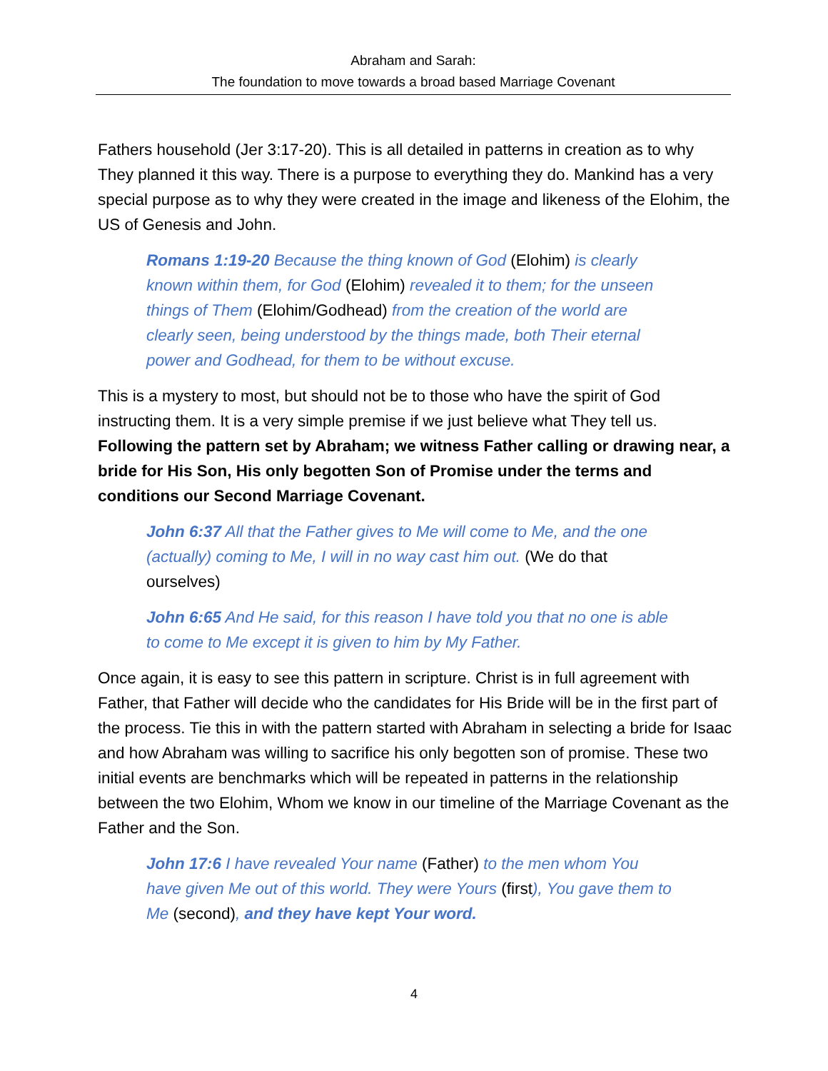Abraham and Sarah:
The foundation to move towards a broad based Marriage Covenant
Fathers household (Jer 3:17-20). This is all detailed in patterns in creation as to why They planned it this way. There is a purpose to everything they do. Mankind has a very special purpose as to why they were created in the image and likeness of the Elohim, the US of Genesis and John.
Romans 1:19-20 Because the thing known of God (Elohim) is clearly known within them, for God (Elohim) revealed it to them; for the unseen things of Them (Elohim/Godhead) from the creation of the world are clearly seen, being understood by the things made, both Their eternal power and Godhead, for them to be without excuse.
This is a mystery to most, but should not be to those who have the spirit of God instructing them. It is a very simple premise if we just believe what They tell us. Following the pattern set by Abraham; we witness Father calling or drawing near, a bride for His Son, His only begotten Son of Promise under the terms and conditions our Second Marriage Covenant.
John 6:37 All that the Father gives to Me will come to Me, and the one (actually) coming to Me, I will in no way cast him out. (We do that ourselves)
John 6:65 And He said, for this reason I have told you that no one is able to come to Me except it is given to him by My Father.
Once again, it is easy to see this pattern in scripture. Christ is in full agreement with Father, that Father will decide who the candidates for His Bride will be in the first part of the process. Tie this in with the pattern started with Abraham in selecting a bride for Isaac and how Abraham was willing to sacrifice his only begotten son of promise. These two initial events are benchmarks which will be repeated in patterns in the relationship between the two Elohim, Whom we know in our timeline of the Marriage Covenant as the Father and the Son.
John 17:6 I have revealed Your name (Father) to the men whom You have given Me out of this world. They were Yours (first), You gave them to Me (second), and they have kept Your word.
4